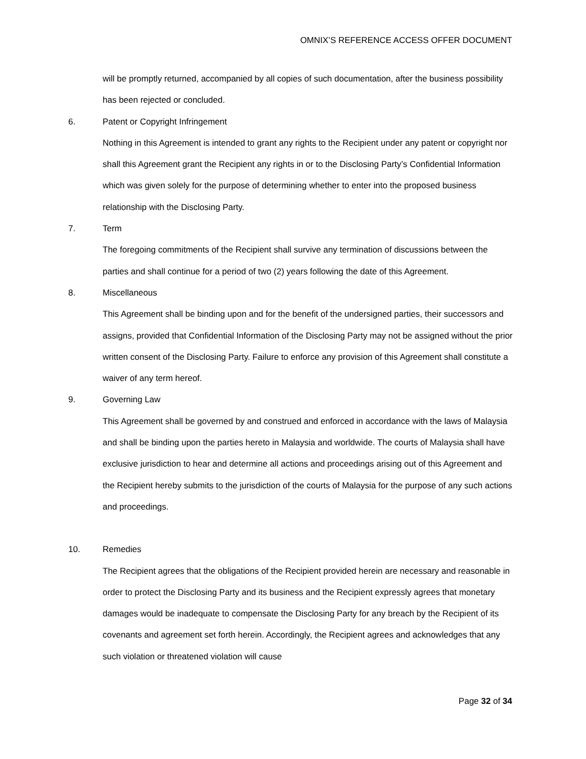OMNIX’S REFERENCE ACCESS OFFER DOCUMENT
will be promptly returned, accompanied by all copies of such documentation, after the business possibility has been rejected or concluded.
6. Patent or Copyright Infringement
Nothing in this Agreement is intended to grant any rights to the Recipient under any patent or copyright nor shall this Agreement grant the Recipient any rights in or to the Disclosing Party’s Confidential Information which was given solely for the purpose of determining whether to enter into the proposed business relationship with the Disclosing Party.
7. Term
The foregoing commitments of the Recipient shall survive any termination of discussions between the parties and shall continue for a period of two (2) years following the date of this Agreement.
8. Miscellaneous
This Agreement shall be binding upon and for the benefit of the undersigned parties, their successors and assigns, provided that Confidential Information of the Disclosing Party may not be assigned without the prior written consent of the Disclosing Party. Failure to enforce any provision of this Agreement shall constitute a waiver of any term hereof.
9. Governing Law
This Agreement shall be governed by and construed and enforced in accordance with the laws of Malaysia and shall be binding upon the parties hereto in Malaysia and worldwide. The courts of Malaysia shall have exclusive jurisdiction to hear and determine all actions and proceedings arising out of this Agreement and the Recipient hereby submits to the jurisdiction of the courts of Malaysia for the purpose of any such actions and proceedings.
10. Remedies
The Recipient agrees that the obligations of the Recipient provided herein are necessary and reasonable in order to protect the Disclosing Party and its business and the Recipient expressly agrees that monetary damages would be inadequate to compensate the Disclosing Party for any breach by the Recipient of its covenants and agreement set forth herein. Accordingly, the Recipient agrees and acknowledges that any such violation or threatened violation will cause
Page 32 of 34